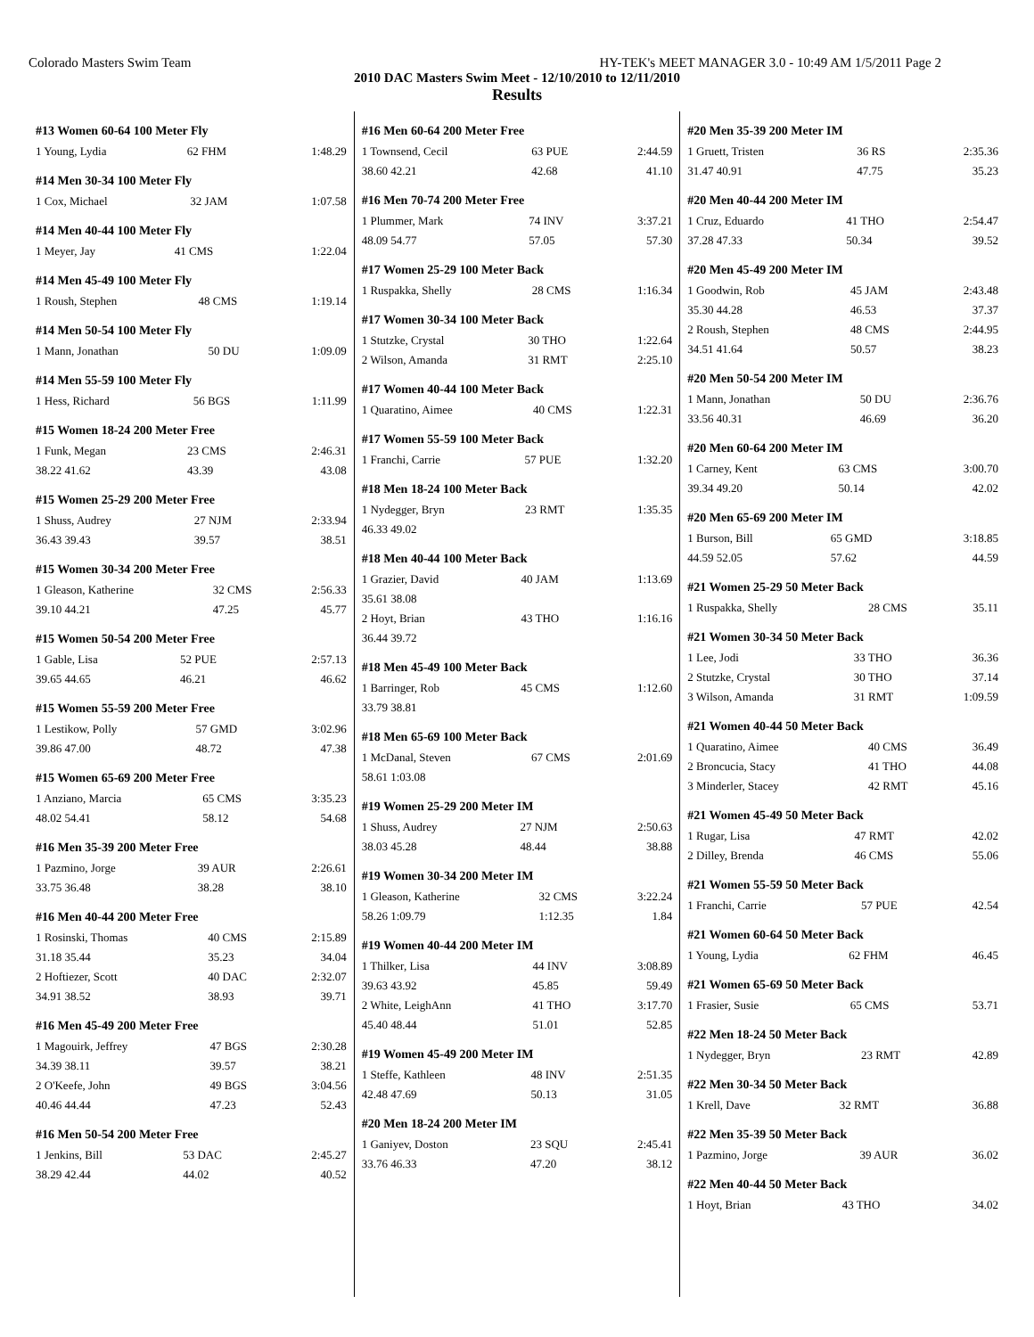Colorado Masters Swim Team HY-TEK's MEET MANAGER 3.0 - 10:49 AM 1/5/2011 Page 2
2010 DAC Masters Swim Meet - 12/10/2010 to 12/11/2010
Results
#13 Women 60-64 100 Meter Fly
| 1 Young, Lydia | 62 FHM | 1:48.29 |
#14 Men 30-34 100 Meter Fly
| 1 Cox, Michael | 32 JAM | 1:07.58 |
#14 Men 40-44 100 Meter Fly
| 1 Meyer, Jay | 41 CMS | 1:22.04 |
#14 Men 45-49 100 Meter Fly
| 1 Roush, Stephen | 48 CMS | 1:19.14 |
#14 Men 50-54 100 Meter Fly
| 1 Mann, Jonathan | 50 DU | 1:09.09 |
#14 Men 55-59 100 Meter Fly
| 1 Hess, Richard | 56 BGS | 1:11.99 |
#15 Women 18-24 200 Meter Free
| 1 Funk, Megan | 23 CMS | 2:46.31 |
| 38.22 41.62 | 43.39 | 43.08 |
#15 Women 25-29 200 Meter Free
| 1 Shuss, Audrey | 27 NJM | 2:33.94 |
| 36.43 39.43 | 39.57 | 38.51 |
#15 Women 30-34 200 Meter Free
| 1 Gleason, Katherine | 32 CMS | 2:56.33 |
| 39.10 44.21 | 47.25 | 45.77 |
#15 Women 50-54 200 Meter Free
| 1 Gable, Lisa | 52 PUE | 2:57.13 |
| 39.65 44.65 | 46.21 | 46.62 |
#15 Women 55-59 200 Meter Free
| 1 Lestikow, Polly | 57 GMD | 3:02.96 |
| 39.86 47.00 | 48.72 | 47.38 |
#15 Women 65-69 200 Meter Free
| 1 Anziano, Marcia | 65 CMS | 3:35.23 |
| 48.02 54.41 | 58.12 | 54.68 |
#16 Men 35-39 200 Meter Free
| 1 Pazmino, Jorge | 39 AUR | 2:26.61 |
| 33.75 36.48 | 38.28 | 38.10 |
#16 Men 40-44 200 Meter Free
| 1 Rosinski, Thomas | 40 CMS | 2:15.89 |
| 31.18 35.44 | 35.23 | 34.04 |
| 2 Hoftiezer, Scott | 40 DAC | 2:32.07 |
| 34.91 38.52 | 38.93 | 39.71 |
#16 Men 45-49 200 Meter Free
| 1 Magouirk, Jeffrey | 47 BGS | 2:30.28 |
| 34.39 38.11 | 39.57 | 38.21 |
| 2 O'Keefe, John | 49 BGS | 3:04.56 |
| 40.46 44.44 | 47.23 | 52.43 |
#16 Men 50-54 200 Meter Free
| 1 Jenkins, Bill | 53 DAC | 2:45.27 |
| 38.29 42.44 | 44.02 | 40.52 |
#16 Men 60-64 200 Meter Free
| 1 Townsend, Cecil | 63 PUE | 2:44.59 |
| 38.60 42.21 | 42.68 | 41.10 |
#16 Men 70-74 200 Meter Free
| 1 Plummer, Mark | 74 INV | 3:37.21 |
| 48.09 54.77 | 57.05 | 57.30 |
#17 Women 25-29 100 Meter Back
| 1 Ruspakka, Shelly | 28 CMS | 1:16.34 |
#17 Women 30-34 100 Meter Back
| 1 Stutzke, Crystal | 30 THO | 1:22.64 |
| 2 Wilson, Amanda | 31 RMT | 2:25.10 |
#17 Women 40-44 100 Meter Back
| 1 Quaratino, Aimee | 40 CMS | 1:22.31 |
#17 Women 55-59 100 Meter Back
| 1 Franchi, Carrie | 57 PUE | 1:32.20 |
#18 Men 18-24 100 Meter Back
| 1 Nydegger, Bryn | 23 RMT | 1:35.35 |
| 46.33 49.02 | | |
#18 Men 40-44 100 Meter Back
| 1 Grazier, David | 40 JAM | 1:13.69 |
| 35.61 38.08 | | |
| 2 Hoyt, Brian | 43 THO | 1:16.16 |
| 36.44 39.72 | | |
#18 Men 45-49 100 Meter Back
| 1 Barringer, Rob | 45 CMS | 1:12.60 |
| 33.79 38.81 | | |
#18 Men 65-69 100 Meter Back
| 1 McDanal, Steven | 67 CMS | 2:01.69 |
| 58.61 1:03.08 | | |
#19 Women 25-29 200 Meter IM
| 1 Shuss, Audrey | 27 NJM | 2:50.63 |
| 38.03 45.28 | 48.44 | 38.88 |
#19 Women 30-34 200 Meter IM
| 1 Gleason, Katherine | 32 CMS | 3:22.24 |
| 58.26 1:09.79 | 1:12.35 | 1.84 |
#19 Women 40-44 200 Meter IM
| 1 Thilker, Lisa | 44 INV | 3:08.89 |
| 39.63 43.92 | 45.85 | 59.49 |
| 2 White, LeighAnn | 41 THO | 3:17.70 |
| 45.40 48.44 | 51.01 | 52.85 |
#19 Women 45-49 200 Meter IM
| 1 Steffe, Kathleen | 48 INV | 2:51.35 |
| 42.48 47.69 | 50.13 | 31.05 |
#20 Men 18-24 200 Meter IM
| 1 Ganiyev, Doston | 23 SQU | 2:45.41 |
| 33.76 46.33 | 47.20 | 38.12 |
#20 Men 35-39 200 Meter IM
| 1 Gruett, Tristen | 36 RS | 2:35.36 |
| 31.47 40.91 | 47.75 | 35.23 |
#20 Men 40-44 200 Meter IM
| 1 Cruz, Eduardo | 41 THO | 2:54.47 |
| 37.28 47.33 | 50.34 | 39.52 |
#20 Men 45-49 200 Meter IM
| 1 Goodwin, Rob | 45 JAM | 2:43.48 |
| 35.30 44.28 | 46.53 | 37.37 |
| 2 Roush, Stephen | 48 CMS | 2:44.95 |
| 34.51 41.64 | 50.57 | 38.23 |
#20 Men 50-54 200 Meter IM
| 1 Mann, Jonathan | 50 DU | 2:36.76 |
| 33.56 40.31 | 46.69 | 36.20 |
#20 Men 60-64 200 Meter IM
| 1 Carney, Kent | 63 CMS | 3:00.70 |
| 39.34 49.20 | 50.14 | 42.02 |
#20 Men 65-69 200 Meter IM
| 1 Burson, Bill | 65 GMD | 3:18.85 |
| 44.59 52.05 | 57.62 | 44.59 |
#21 Women 25-29 50 Meter Back
| 1 Ruspakka, Shelly | 28 CMS | 35.11 |
#21 Women 30-34 50 Meter Back
| 1 Lee, Jodi | 33 THO | 36.36 |
| 2 Stutzke, Crystal | 30 THO | 37.14 |
| 3 Wilson, Amanda | 31 RMT | 1:09.59 |
#21 Women 40-44 50 Meter Back
| 1 Quaratino, Aimee | 40 CMS | 36.49 |
| 2 Broncucia, Stacy | 41 THO | 44.08 |
| 3 Minderler, Stacey | 42 RMT | 45.16 |
#21 Women 45-49 50 Meter Back
| 1 Rugar, Lisa | 47 RMT | 42.02 |
| 2 Dilley, Brenda | 46 CMS | 55.06 |
#21 Women 55-59 50 Meter Back
| 1 Franchi, Carrie | 57 PUE | 42.54 |
#21 Women 60-64 50 Meter Back
| 1 Young, Lydia | 62 FHM | 46.45 |
#21 Women 65-69 50 Meter Back
| 1 Frasier, Susie | 65 CMS | 53.71 |
#22 Men 18-24 50 Meter Back
| 1 Nydegger, Bryn | 23 RMT | 42.89 |
#22 Men 30-34 50 Meter Back
| 1 Krell, Dave | 32 RMT | 36.88 |
#22 Men 35-39 50 Meter Back
| 1 Pazmino, Jorge | 39 AUR | 36.02 |
#22 Men 40-44 50 Meter Back
| 1 Hoyt, Brian | 43 THO | 34.02 |